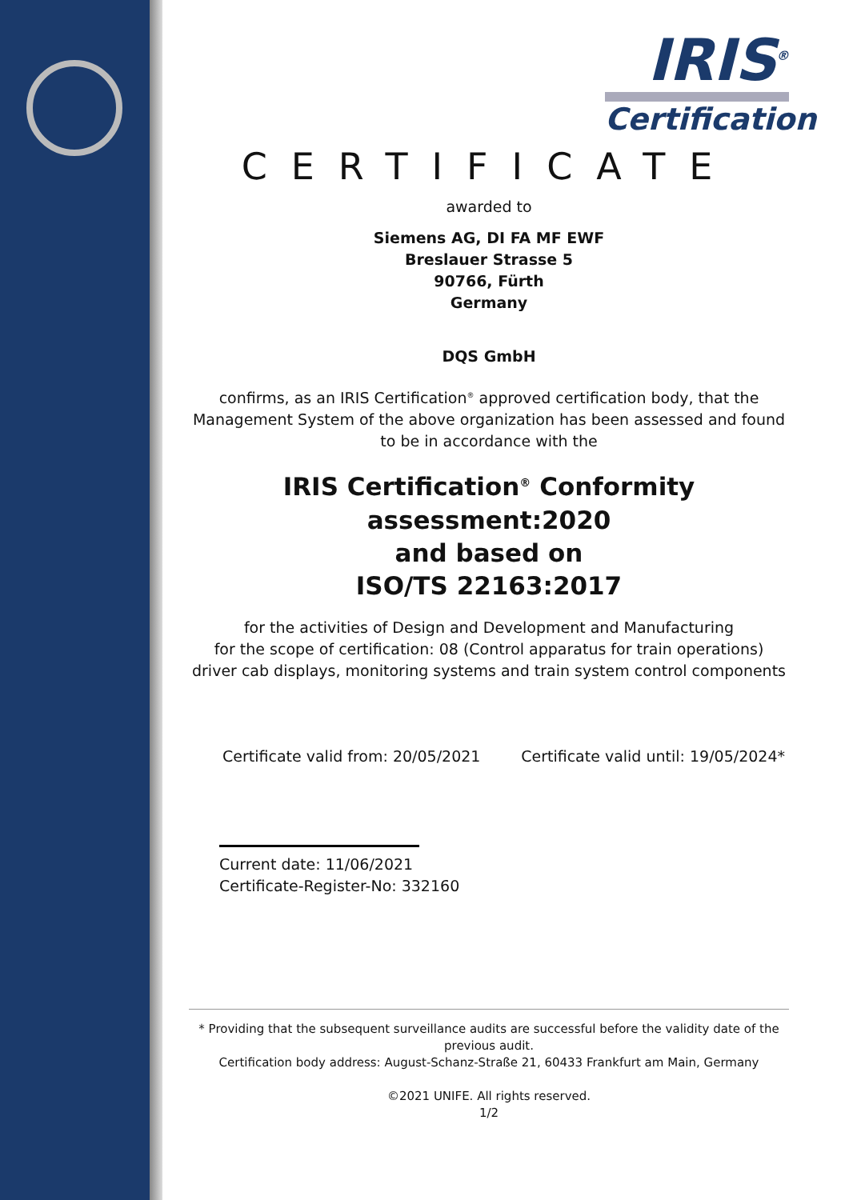IRIS<sup>®</sup>
Certification
CERTIFICATE
awarded to
Siemens AG, DI FA MF EWF
Breslauer Strasse 5
90766, Fürth
Germany
DQS GmbH
confirms, as an IRIS Certification<sup>®</sup> approved certification body, that the Management System of the above organization has been assessed and found to be in accordance with the
IRIS Certification<sup>®</sup> Conformity assessment:2020
and based on
ISO/TS 22163:2017
for the activities of Design and Development and Manufacturing
for the scope of certification: 08 (Control apparatus for train operations)
driver cab displays, monitoring systems and train system control components
Certificate valid from: 20/05/2021 Certificate valid until: 19/05/2024*
Current date: 11/06/2021
Certificate-Register-No: 332160
* Providing that the subsequent surveillance audits are successful before the validity date of the previous audit.
Certification body address: August-Schanz-Straße 21, 60433 Frankfurt am Main, Germany
©2021 UNIFE. All rights reserved.
1/2